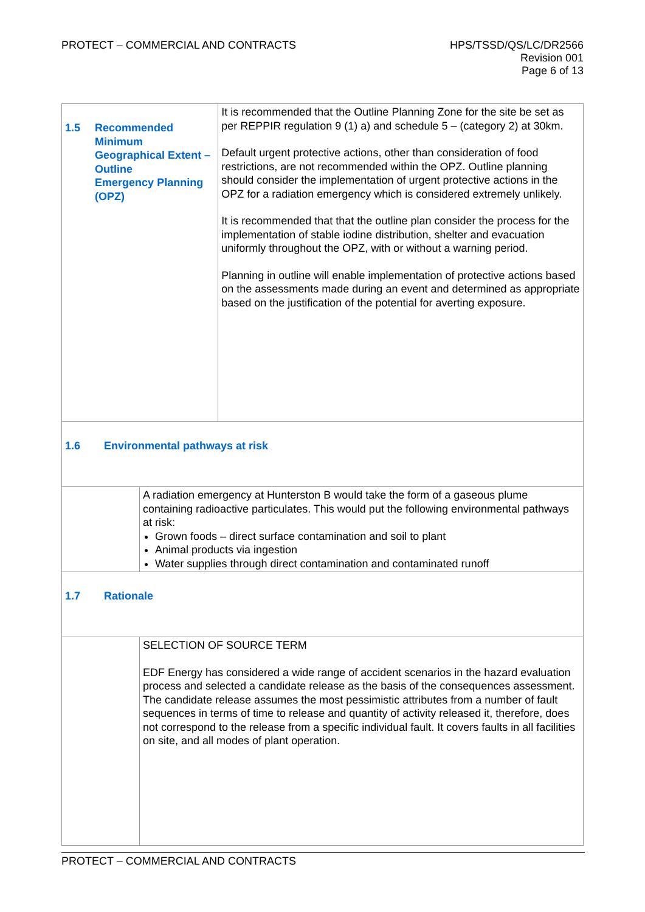PROTECT – COMMERCIAL AND CONTRACTS
HPS/TSSD/QS/LC/DR2566
Revision 001
Page 6 of 13
| 1.5 Recommended Minimum Geographical Extent – Outline Emergency Planning (OPZ) | | It is recommended that the Outline Planning Zone for the site be set as per REPPIR regulation 9 (1) a) and schedule 5 – (category 2) at 30km. Default urgent protective actions, other than consideration of food restrictions, are not recommended within the OPZ. Outline planning should consider the implementation of urgent protective actions in the OPZ for a radiation emergency which is considered extremely unlikely. It is recommended that that the outline plan consider the process for the implementation of stable iodine distribution, shelter and evacuation uniformly throughout the OPZ, with or without a warning period. Planning in outline will enable implementation of protective actions based on the assessments made during an event and determined as appropriate based on the justification of the potential for averting exposure. |
| 1.6 Environmental pathways at risk | | |
| | A radiation emergency at Hunterston B would take the form of a gaseous plume containing radioactive particulates. This would put the following environmental pathways at risk: Grown foods – direct surface contamination and soil to plant Animal products via ingestion Water supplies through direct contamination and contaminated runoff | |
| 1.7 Rationale | | |
| | SELECTION OF SOURCE TERM EDF Energy has considered a wide range of accident scenarios in the hazard evaluation process and selected a candidate release as the basis of the consequences assessment. The candidate release assumes the most pessimistic attributes from a number of fault sequences in terms of time to release and quantity of activity released it, therefore, does not correspond to the release from a specific individual fault. It covers faults in all facilities on site, and all modes of plant operation. | |
PROTECT – COMMERCIAL AND CONTRACTS